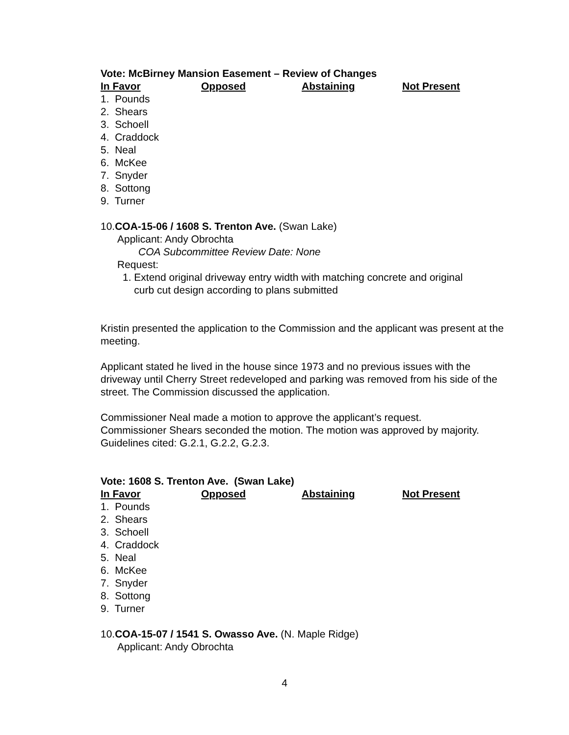Vote: McBirney Mansion Easement – Review of Changes
In Favor Opposed Abstaining Not Present
1. Pounds
2. Shears
3. Schoell
4. Craddock
5. Neal
6. McKee
7. Snyder
8. Sottong
9. Turner
10.COA-15-06 / 1608 S. Trenton Ave. (Swan Lake)
Applicant: Andy Obrochta
COA Subcommittee Review Date: None
Request:
1. Extend original driveway entry width with matching concrete and original
curb cut design according to plans submitted
Kristin presented the application to the Commission and the applicant was present at the meeting.
Applicant stated he lived in the house since 1973 and no previous issues with the driveway until Cherry Street redeveloped and parking was removed from his side of the street. The Commission discussed the application.
Commissioner Neal made a motion to approve the applicant’s request.
Commissioner Shears seconded the motion. The motion was approved by majority. Guidelines cited: G.2.1, G.2.2, G.2.3.
Vote: 1608 S. Trenton Ave. (Swan Lake)
In Favor Opposed Abstaining Not Present
1. Pounds
2. Shears
3. Schoell
4. Craddock
5. Neal
6. McKee
7. Snyder
8. Sottong
9. Turner
10.COA-15-07 / 1541 S. Owasso Ave. (N. Maple Ridge)
Applicant: Andy Obrochta
4